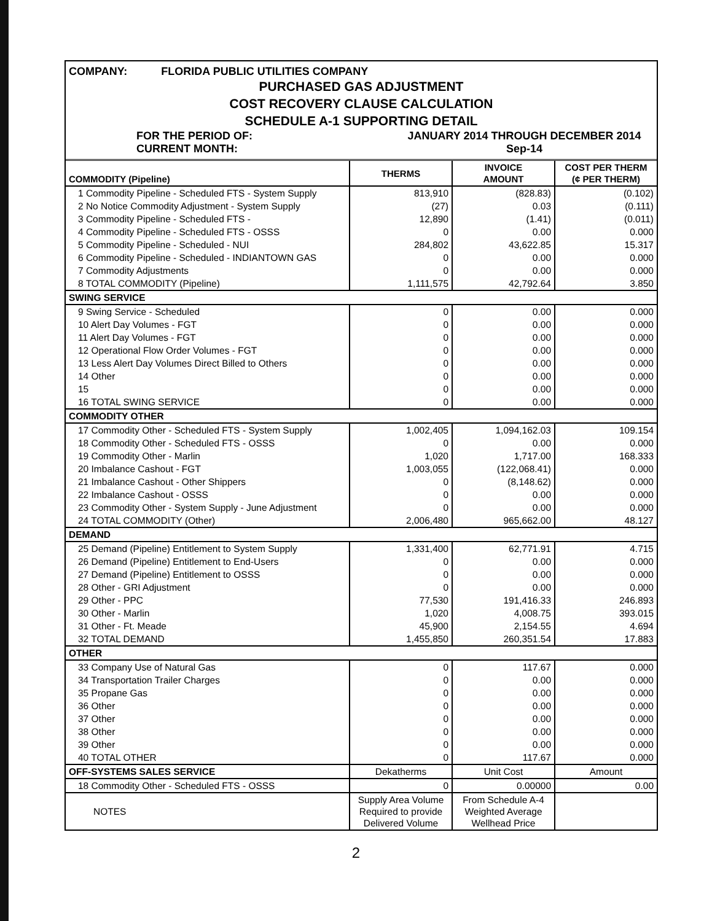COMPANY: FLORIDA PUBLIC UTILITIES COMPANY
PURCHASED GAS ADJUSTMENT
COST RECOVERY CLAUSE CALCULATION
SCHEDULE A-1 SUPPORTING DETAIL
FOR THE PERIOD OF:
CURRENT MONTH:
JANUARY 2014 THROUGH DECEMBER 2014
Sep-14
| COMMODITY (Pipeline) | THERMS | INVOICE AMOUNT | COST PER THERM (¢ PER THERM) |
| --- | --- | --- | --- |
| 1 Commodity Pipeline - Scheduled FTS - System Supply | 813,910 | (828.83) | (0.102) |
| 2 No Notice Commodity Adjustment - System Supply | (27) | 0.03 | (0.111) |
| 3 Commodity Pipeline - Scheduled FTS - | 12,890 | (1.41) | (0.011) |
| 4 Commodity Pipeline - Scheduled FTS - OSSS | 0 | 0.00 | 0.000 |
| 5 Commodity Pipeline - Scheduled - NUI | 284,802 | 43,622.85 | 15.317 |
| 6 Commodity Pipeline - Scheduled - INDIANTOWN GAS | 0 | 0.00 | 0.000 |
| 7 Commodity Adjustments | 0 | 0.00 | 0.000 |
| 8 TOTAL COMMODITY (Pipeline) | 1,111,575 | 42,792.64 | 3.850 |
| SWING SERVICE | | | |
| 9 Swing Service - Scheduled | 0 | 0.00 | 0.000 |
| 10 Alert Day Volumes - FGT | 0 | 0.00 | 0.000 |
| 11 Alert Day Volumes - FGT | 0 | 0.00 | 0.000 |
| 12 Operational Flow Order Volumes - FGT | 0 | 0.00 | 0.000 |
| 13 Less Alert Day Volumes Direct Billed to Others | 0 | 0.00 | 0.000 |
| 14 Other | 0 | 0.00 | 0.000 |
| 15 | 0 | 0.00 | 0.000 |
| 16 TOTAL SWING SERVICE | 0 | 0.00 | 0.000 |
| COMMODITY OTHER | | | |
| 17 Commodity Other - Scheduled FTS - System Supply | 1,002,405 | 1,094,162.03 | 109.154 |
| 18 Commodity Other - Scheduled FTS - OSSS | 0 | 0.00 | 0.000 |
| 19 Commodity Other - Marlin | 1,020 | 1,717.00 | 168.333 |
| 20 Imbalance Cashout - FGT | 1,003,055 | (122,068.41) | 0.000 |
| 21 Imbalance Cashout - Other Shippers | 0 | (8,148.62) | 0.000 |
| 22 Imbalance Cashout - OSSS | 0 | 0.00 | 0.000 |
| 23 Commodity Other - System Supply - June Adjustment | 0 | 0.00 | 0.000 |
| 24 TOTAL COMMODITY (Other) | 2,006,480 | 965,662.00 | 48.127 |
| DEMAND | | | |
| 25 Demand (Pipeline) Entitlement to System Supply | 1,331,400 | 62,771.91 | 4.715 |
| 26 Demand (Pipeline) Entitlement to End-Users | 0 | 0.00 | 0.000 |
| 27 Demand (Pipeline) Entitlement to OSSS | 0 | 0.00 | 0.000 |
| 28 Other - GRI Adjustment | 0 | 0.00 | 0.000 |
| 29 Other - PPC | 77,530 | 191,416.33 | 246.893 |
| 30 Other - Marlin | 1,020 | 4,008.75 | 393.015 |
| 31 Other - Ft. Meade | 45,900 | 2,154.55 | 4.694 |
| 32 TOTAL DEMAND | 1,455,850 | 260,351.54 | 17.883 |
| OTHER | | | |
| 33 Company Use of Natural Gas | 0 | 117.67 | 0.000 |
| 34 Transportation Trailer Charges | 0 | 0.00 | 0.000 |
| 35 Propane Gas | 0 | 0.00 | 0.000 |
| 36 Other | 0 | 0.00 | 0.000 |
| 37 Other | 0 | 0.00 | 0.000 |
| 38 Other | 0 | 0.00 | 0.000 |
| 39 Other | 0 | 0.00 | 0.000 |
| 40 TOTAL OTHER | 0 | 117.67 | 0.000 |
| OFF-SYSTEMS SALES SERVICE | Dekatherms | Unit Cost | Amount |
| 18 Commodity Other - Scheduled FTS - OSSS | 0 | 0.00000 | 0.00 |
| NOTES | Supply Area Volume Required to provide Delivered Volume | From Schedule A-4 Weighted Average Wellhead Price | |
2